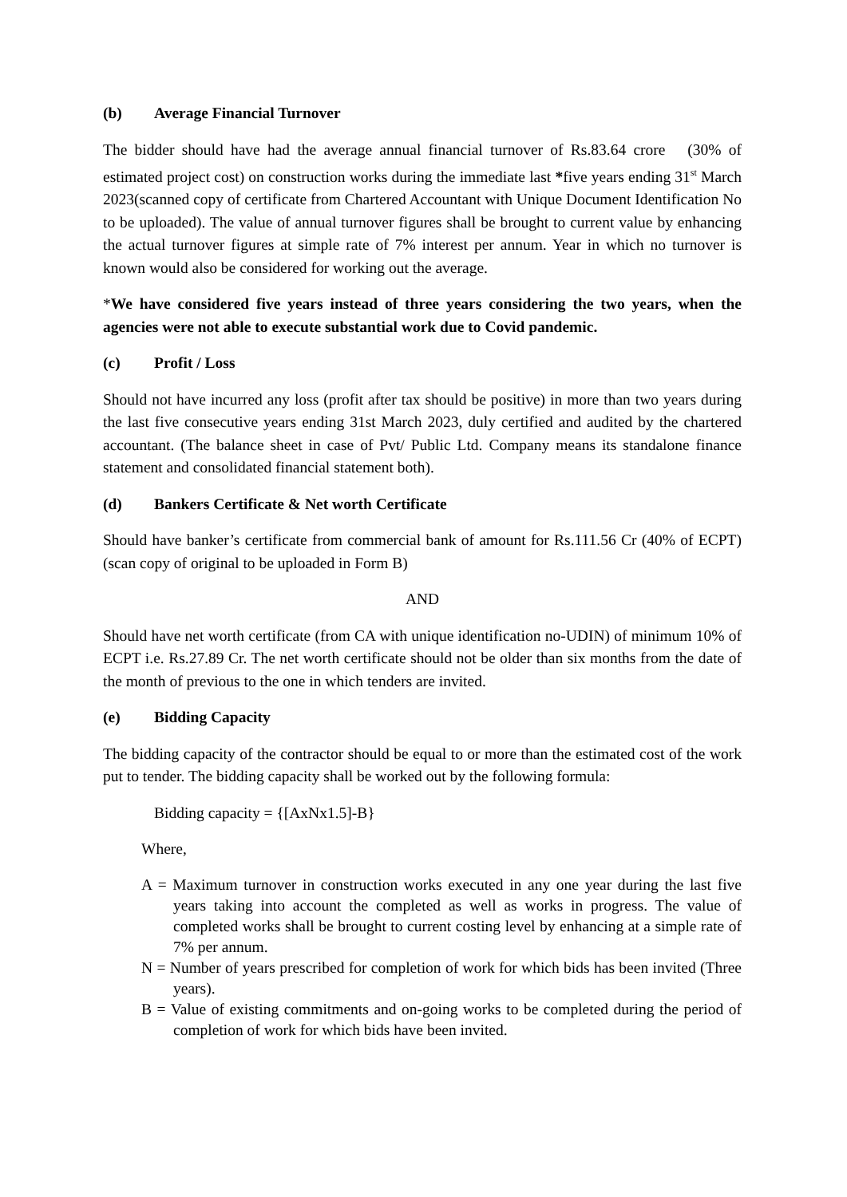(b) Average Financial Turnover
The bidder should have had the average annual financial turnover of Rs.83.64 crore (30% of estimated project cost) on construction works during the immediate last *five years ending 31<sup>st</sup> March 2023(scanned copy of certificate from Chartered Accountant with Unique Document Identification No to be uploaded). The value of annual turnover figures shall be brought to current value by enhancing the actual turnover figures at simple rate of 7% interest per annum. Year in which no turnover is known would also be considered for working out the average.
*We have considered five years instead of three years considering the two years, when the agencies were not able to execute substantial work due to Covid pandemic.
(c) Profit / Loss
Should not have incurred any loss (profit after tax should be positive) in more than two years during the last five consecutive years ending 31st March 2023, duly certified and audited by the chartered accountant. (The balance sheet in case of Pvt/ Public Ltd. Company means its standalone finance statement and consolidated financial statement both).
(d) Bankers Certificate & Net worth Certificate
Should have banker’s certificate from commercial bank of amount for Rs.111.56 Cr (40% of ECPT) (scan copy of original to be uploaded in Form B)
AND
Should have net worth certificate (from CA with unique identification no-UDIN) of minimum 10% of ECPT i.e. Rs.27.89 Cr. The net worth certificate should not be older than six months from the date of the month of previous to the one in which tenders are invited.
(e) Bidding Capacity
The bidding capacity of the contractor should be equal to or more than the estimated cost of the work put to tender. The bidding capacity shall be worked out by the following formula:
Bidding capacity = {[AxNx1.5]-B}
Where,
A = Maximum turnover in construction works executed in any one year during the last five years taking into account the completed as well as works in progress. The value of completed works shall be brought to current costing level by enhancing at a simple rate of 7% per annum.
N = Number of years prescribed for completion of work for which bids has been invited (Three years).
B = Value of existing commitments and on-going works to be completed during the period of completion of work for which bids have been invited.